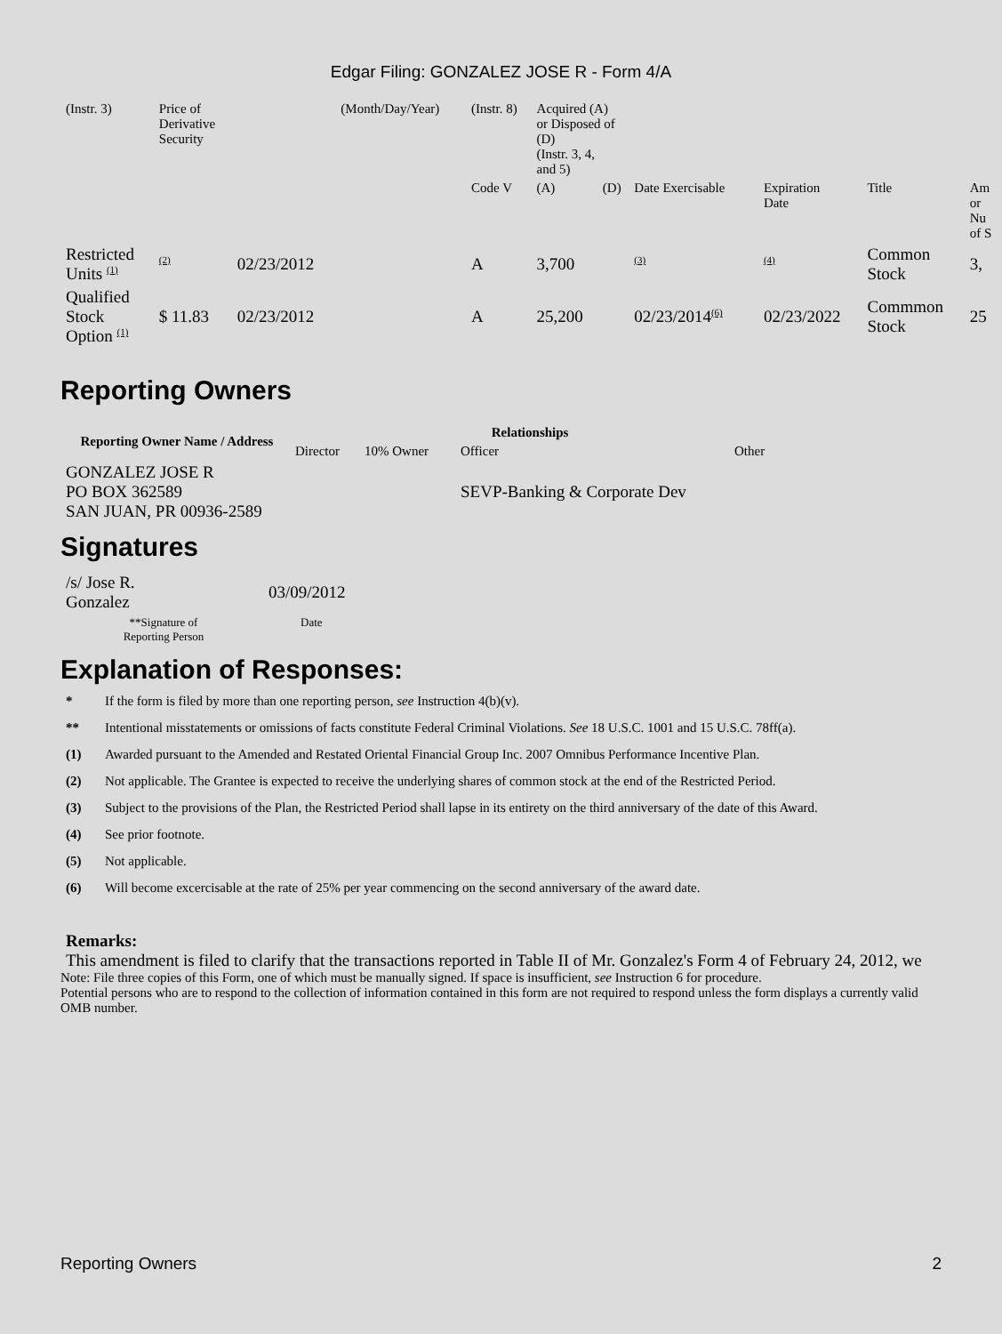Edgar Filing: GONZALEZ JOSE R - Form 4/A
| (Instr. 3) | Price of Derivative Security | | (Month/Day/Year) | (Instr. 8) | Acquired (A) or Disposed of (D) (Instr. 3, 4, and 5) | | | | | | |
| | | | | Code V | (A) | (D) | Date Exercisable | | Expiration Date | Title | Am or Nu of S |
| Restricted Units (1) | (2) | 02/23/2012 | | A | 3,700 | | (3) | | (4) | Common Stock | 3, |
| Qualified Stock Option (1) | $ 11.83 | 02/23/2012 | | A | 25,200 | | 02/23/2014 (6) | | 02/23/2022 | Commmon Stock | 25 |
Reporting Owners
| Reporting Owner Name / Address | Relationships | | | |
| --- | --- | --- | --- | --- |
| | Director | 10% Owner | Officer | Other |
| GONZALEZ JOSE R PO BOX 362589 SAN JUAN, PR 00936-2589 | | | SEVP-Banking & Corporate Dev | |
Signatures
| /s/ Jose R. Gonzalez | 03/09/2012 |
| **Signature of Reporting Person | Date |
Explanation of Responses:
* If the form is filed by more than one reporting person, see Instruction 4(b)(v).
** Intentional misstatements or omissions of facts constitute Federal Criminal Violations. See 18 U.S.C. 1001 and 15 U.S.C. 78ff(a).
(1) Awarded pursuant to the Amended and Restated Oriental Financial Group Inc. 2007 Omnibus Performance Incentive Plan.
(2) Not applicable. The Grantee is expected to receive the underlying shares of common stock at the end of the Restricted Period.
(3) Subject to the provisions of the Plan, the Restricted Period shall lapse in its entirety on the third anniversary of the date of this Award.
(4) See prior footnote.
(5) Not applicable.
(6) Will become excercisable at the rate of 25% per year commencing on the second anniversary of the award date.
Remarks:
This amendment is filed to clarify that the transactions reported in Table II of Mr. Gonzalez's Form 4 of February 24, 2012, we
Note: File three copies of this Form, one of which must be manually signed. If space is insufficient, see Instruction 6 for procedure.
Potential persons who are to respond to the collection of information contained in this form are not required to respond unless the form displays a currently valid OMB number.
Reporting Owners 2